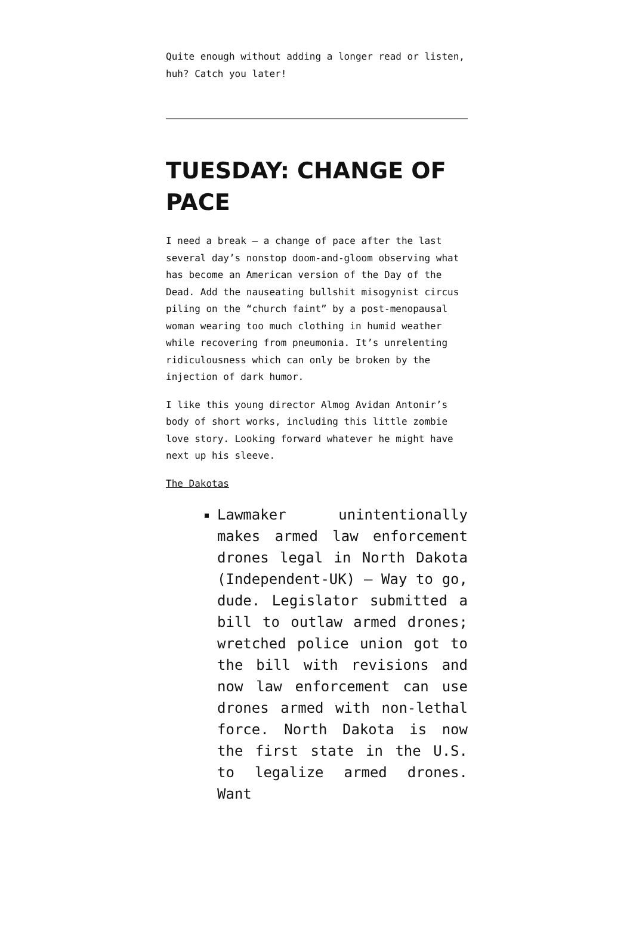Quite enough without adding a longer read or listen, huh? Catch you later!
TUESDAY: CHANGE OF PACE
I need a break — a change of pace after the last several day’s nonstop doom-and-gloom observing what has become an American version of the Day of the Dead. Add the nauseating bullshit misogynist circus piling on the “church faint” by a post-menopausal woman wearing too much clothing in humid weather while recovering from pneumonia. It’s unrelenting ridiculousness which can only be broken by the injection of dark humor.
I like this young director Almog Avidan Antonir’s body of short works, including this little zombie love story. Looking forward whatever he might have next up his sleeve.
The Dakotas
Lawmaker unintentionally makes armed law enforcement drones legal in North Dakota (Independent-UK) — Way to go, dude. Legislator submitted a bill to outlaw armed drones; wretched police union got to the bill with revisions and now law enforcement can use drones armed with non-lethal force. North Dakota is now the first state in the U.S. to legalize armed drones. Want